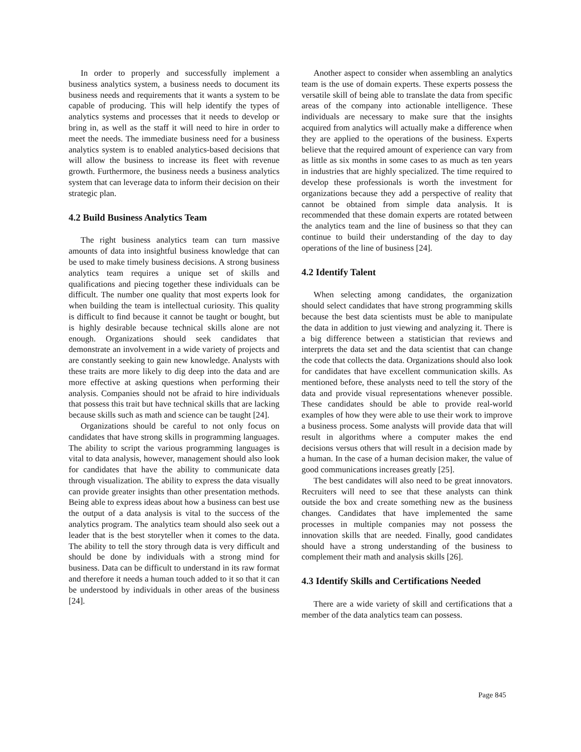In order to properly and successfully implement a business analytics system, a business needs to document its business needs and requirements that it wants a system to be capable of producing. This will help identify the types of analytics systems and processes that it needs to develop or bring in, as well as the staff it will need to hire in order to meet the needs. The immediate business need for a business analytics system is to enabled analytics-based decisions that will allow the business to increase its fleet with revenue growth. Furthermore, the business needs a business analytics system that can leverage data to inform their decision on their strategic plan.
4.2 Build Business Analytics Team
The right business analytics team can turn massive amounts of data into insightful business knowledge that can be used to make timely business decisions. A strong business analytics team requires a unique set of skills and qualifications and piecing together these individuals can be difficult. The number one quality that most experts look for when building the team is intellectual curiosity. This quality is difficult to find because it cannot be taught or bought, but is highly desirable because technical skills alone are not enough. Organizations should seek candidates that demonstrate an involvement in a wide variety of projects and are constantly seeking to gain new knowledge. Analysts with these traits are more likely to dig deep into the data and are more effective at asking questions when performing their analysis. Companies should not be afraid to hire individuals that possess this trait but have technical skills that are lacking because skills such as math and science can be taught [24].
Organizations should be careful to not only focus on candidates that have strong skills in programming languages. The ability to script the various programming languages is vital to data analysis, however, management should also look for candidates that have the ability to communicate data through visualization. The ability to express the data visually can provide greater insights than other presentation methods. Being able to express ideas about how a business can best use the output of a data analysis is vital to the success of the analytics program. The analytics team should also seek out a leader that is the best storyteller when it comes to the data. The ability to tell the story through data is very difficult and should be done by individuals with a strong mind for business. Data can be difficult to understand in its raw format and therefore it needs a human touch added to it so that it can be understood by individuals in other areas of the business [24].
Another aspect to consider when assembling an analytics team is the use of domain experts. These experts possess the versatile skill of being able to translate the data from specific areas of the company into actionable intelligence. These individuals are necessary to make sure that the insights acquired from analytics will actually make a difference when they are applied to the operations of the business. Experts believe that the required amount of experience can vary from as little as six months in some cases to as much as ten years in industries that are highly specialized. The time required to develop these professionals is worth the investment for organizations because they add a perspective of reality that cannot be obtained from simple data analysis. It is recommended that these domain experts are rotated between the analytics team and the line of business so that they can continue to build their understanding of the day to day operations of the line of business [24].
4.2 Identify Talent
When selecting among candidates, the organization should select candidates that have strong programming skills because the best data scientists must be able to manipulate the data in addition to just viewing and analyzing it. There is a big difference between a statistician that reviews and interprets the data set and the data scientist that can change the code that collects the data. Organizations should also look for candidates that have excellent communication skills. As mentioned before, these analysts need to tell the story of the data and provide visual representations whenever possible. These candidates should be able to provide real-world examples of how they were able to use their work to improve a business process. Some analysts will provide data that will result in algorithms where a computer makes the end decisions versus others that will result in a decision made by a human. In the case of a human decision maker, the value of good communications increases greatly [25].
The best candidates will also need to be great innovators. Recruiters will need to see that these analysts can think outside the box and create something new as the business changes. Candidates that have implemented the same processes in multiple companies may not possess the innovation skills that are needed. Finally, good candidates should have a strong understanding of the business to complement their math and analysis skills [26].
4.3 Identify Skills and Certifications Needed
There are a wide variety of skill and certifications that a member of the data analytics team can possess.
Page 845